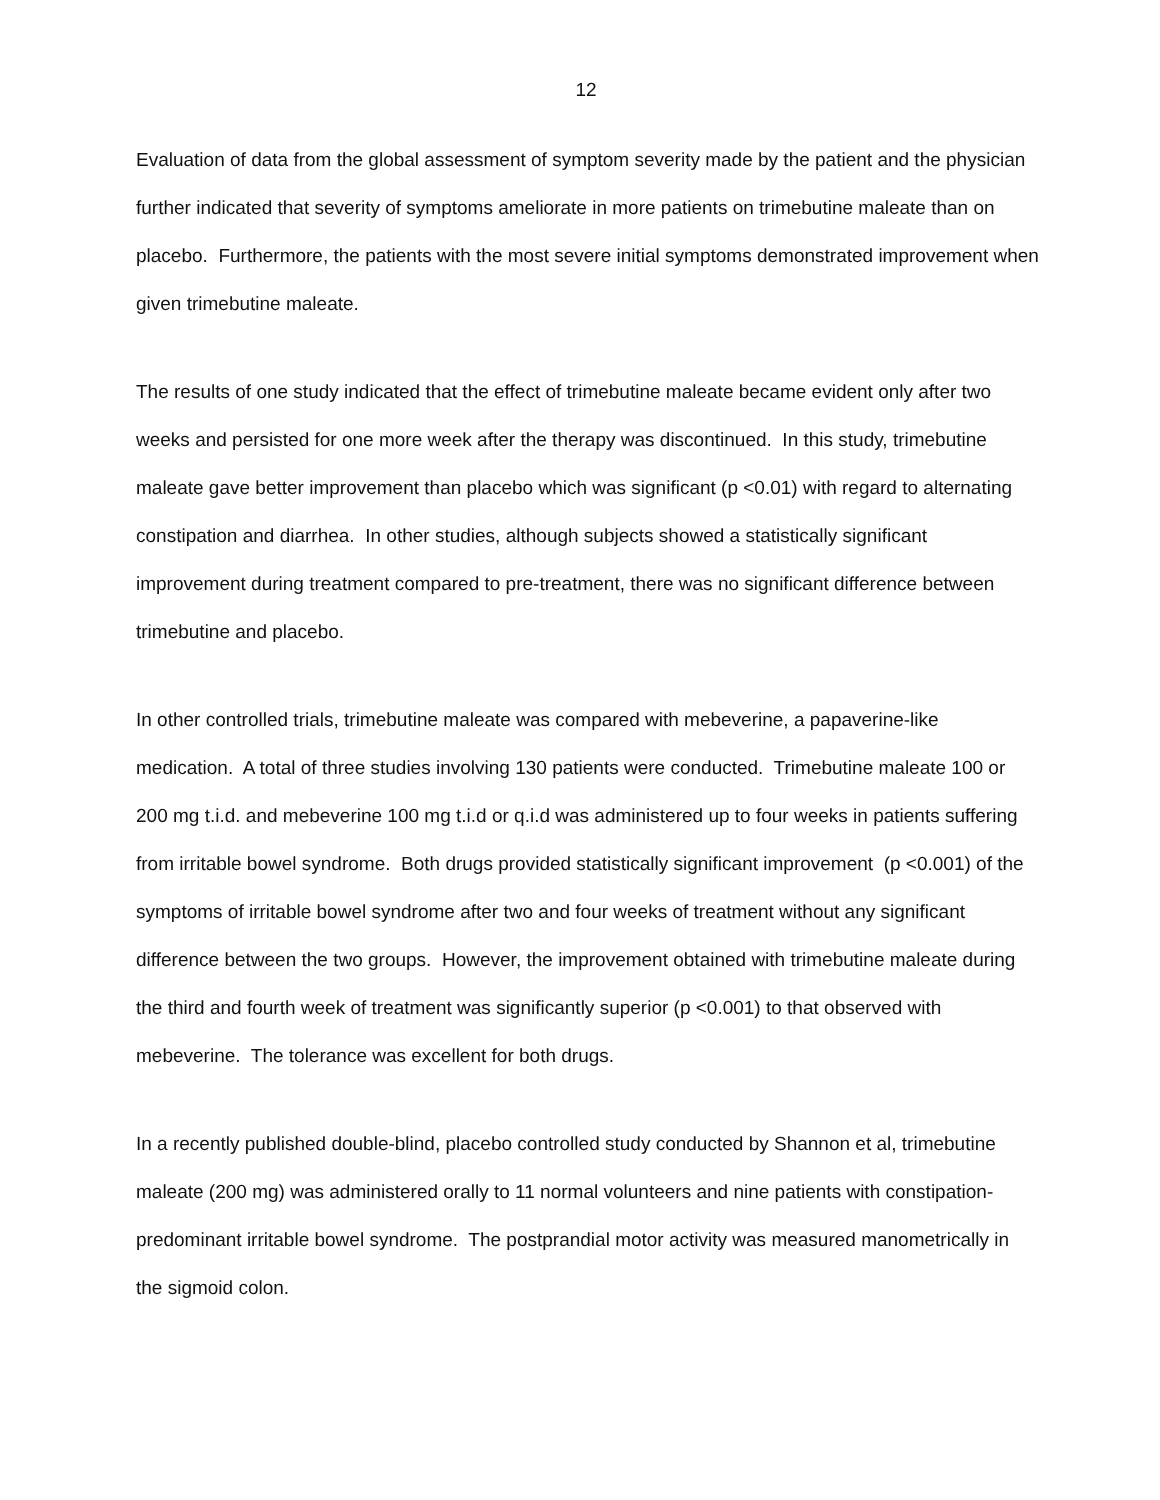12
Evaluation of data from the global assessment of symptom severity made by the patient and the physician further indicated that severity of symptoms ameliorate in more patients on trimebutine maleate than on placebo. Furthermore, the patients with the most severe initial symptoms demonstrated improvement when given trimebutine maleate.
The results of one study indicated that the effect of trimebutine maleate became evident only after two weeks and persisted for one more week after the therapy was discontinued. In this study, trimebutine maleate gave better improvement than placebo which was significant (p <0.01) with regard to alternating constipation and diarrhea. In other studies, although subjects showed a statistically significant improvement during treatment compared to pre-treatment, there was no significant difference between trimebutine and placebo.
In other controlled trials, trimebutine maleate was compared with mebeverine, a papaverine-like medication. A total of three studies involving 130 patients were conducted. Trimebutine maleate 100 or 200 mg t.i.d. and mebeverine 100 mg t.i.d or q.i.d was administered up to four weeks in patients suffering from irritable bowel syndrome. Both drugs provided statistically significant improvement (p <0.001) of the symptoms of irritable bowel syndrome after two and four weeks of treatment without any significant difference between the two groups. However, the improvement obtained with trimebutine maleate during the third and fourth week of treatment was significantly superior (p <0.001) to that observed with mebeverine. The tolerance was excellent for both drugs.
In a recently published double-blind, placebo controlled study conducted by Shannon et al, trimebutine maleate (200 mg) was administered orally to 11 normal volunteers and nine patients with constipation-predominant irritable bowel syndrome. The postprandial motor activity was measured manometrically in the sigmoid colon.